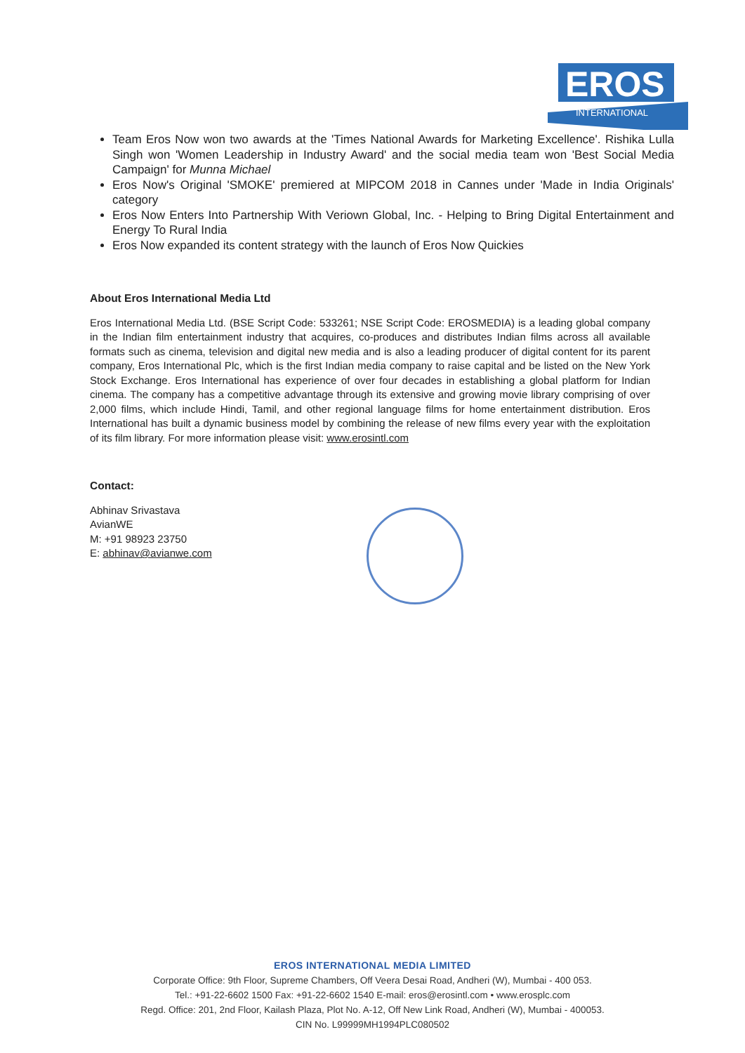EROS
INTERNATIONAL
Team Eros Now won two awards at the 'Times National Awards for Marketing Excellence'. Rishika Lulla Singh won 'Women Leadership in Industry Award' and the social media team won 'Best Social Media Campaign' for Munna Michael
Eros Now's Original 'SMOKE' premiered at MIPCOM 2018 in Cannes under 'Made in India Originals' category
Eros Now Enters Into Partnership With Veriown Global, Inc. - Helping to Bring Digital Entertainment and Energy To Rural India
Eros Now expanded its content strategy with the launch of Eros Now Quickies
About Eros International Media Ltd
Eros International Media Ltd. (BSE Script Code: 533261; NSE Script Code: EROSMEDIA) is a leading global company in the Indian film entertainment industry that acquires, co-produces and distributes Indian films across all available formats such as cinema, television and digital new media and is also a leading producer of digital content for its parent company, Eros International Plc, which is the first Indian media company to raise capital and be listed on the New York Stock Exchange. Eros International has experience of over four decades in establishing a global platform for Indian cinema. The company has a competitive advantage through its extensive and growing movie library comprising of over 2,000 films, which include Hindi, Tamil, and other regional language films for home entertainment distribution. Eros International has built a dynamic business model by combining the release of new films every year with the exploitation of its film library. For more information please visit: www.erosintl.com
Contact:
Abhinav Srivastava
AvianWE
M: +91 98923 23750
E: abhinav@avianwe.com
EROS INTERNATIONAL MEDIA LIMITED
Corporate Office: 9th Floor, Supreme Chambers, Off Veera Desai Road, Andheri (W), Mumbai - 400 053.
Tel.: +91-22-6602 1500 Fax: +91-22-6602 1540 E-mail: eros@erosintl.com • www.erosplc.com
Regd. Office: 201, 2nd Floor, Kailash Plaza, Plot No. A-12, Off New Link Road, Andheri (W), Mumbai - 400053.
CIN No. L99999MH1994PLC080502